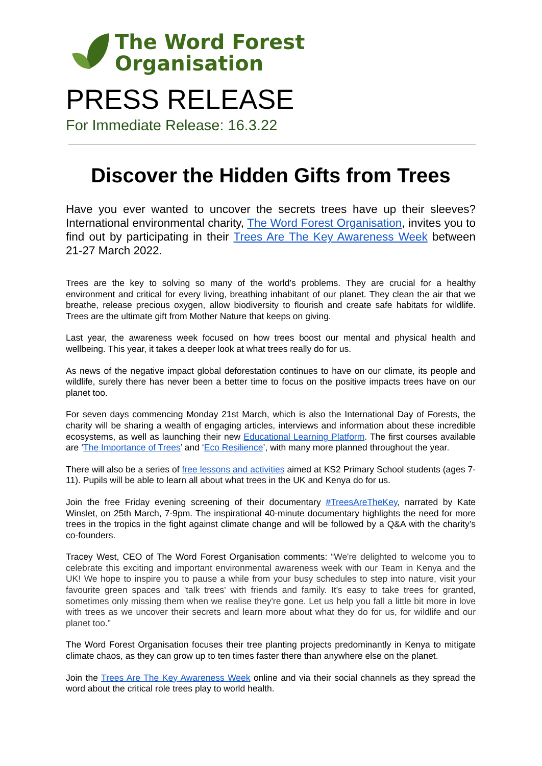The Word Forest
Organisation
PRESS RELEASE
For Immediate Release: 16.3.22
Discover the Hidden Gifts from Trees
Have you ever wanted to uncover the secrets trees have up their sleeves? International environmental charity, The Word Forest Organisation, invites you to find out by participating in their Trees Are The Key Awareness Week between 21-27 March 2022.
Trees are the key to solving so many of the world’s problems. They are crucial for a healthy environment and critical for every living, breathing inhabitant of our planet. They clean the air that we breathe, release precious oxygen, allow biodiversity to flourish and create safe habitats for wildlife. Trees are the ultimate gift from Mother Nature that keeps on giving.
Last year, the awareness week focused on how trees boost our mental and physical health and wellbeing. This year, it takes a deeper look at what trees really do for us.
As news of the negative impact global deforestation continues to have on our climate, its people and wildlife, surely there has never been a better time to focus on the positive impacts trees have on our planet too.
For seven days commencing Monday 21st March, which is also the International Day of Forests, the charity will be sharing a wealth of engaging articles, interviews and information about these incredible ecosystems, as well as launching their new Educational Learning Platform. The first courses available are ‘The Importance of Trees’ and ‘Eco Resilience’, with many more planned throughout the year.
There will also be a series of free lessons and activities aimed at KS2 Primary School students (ages 7-11). Pupils will be able to learn all about what trees in the UK and Kenya do for us.
Join the free Friday evening screening of their documentary #TreesAreTheKey, narrated by Kate Winslet, on 25th March, 7-9pm. The inspirational 40-minute documentary highlights the need for more trees in the tropics in the fight against climate change and will be followed by a Q&A with the charity’s co-founders.
Tracey West, CEO of The Word Forest Organisation comments: “We're delighted to welcome you to celebrate this exciting and important environmental awareness week with our Team in Kenya and the UK! We hope to inspire you to pause a while from your busy schedules to step into nature, visit your favourite green spaces and 'talk trees' with friends and family. It's easy to take trees for granted, sometimes only missing them when we realise they're gone. Let us help you fall a little bit more in love with trees as we uncover their secrets and learn more about what they do for us, for wildlife and our planet too."
The Word Forest Organisation focuses their tree planting projects predominantly in Kenya to mitigate climate chaos, as they can grow up to ten times faster there than anywhere else on the planet.
Join the Trees Are The Key Awareness Week online and via their social channels as they spread the word about the critical role trees play to world health.